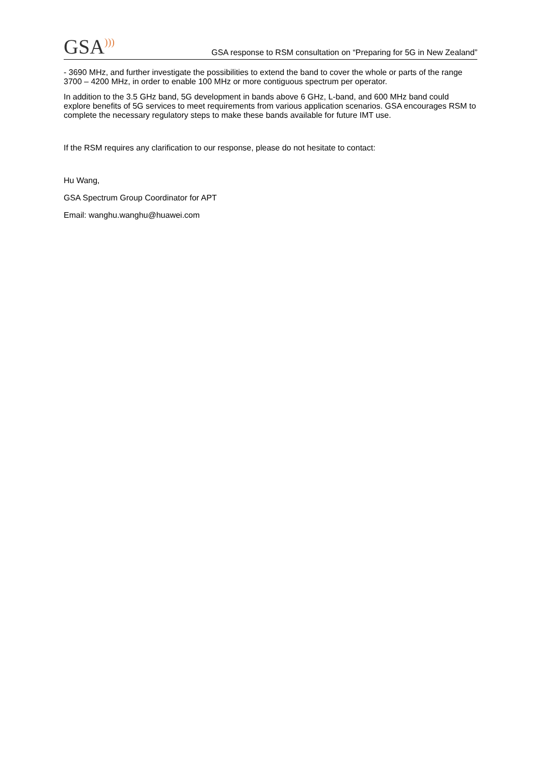GSA)))
GSA response to RSM consultation on “Preparing for 5G in New Zealand”
- 3690 MHz, and further investigate the possibilities to extend the band to cover the whole or parts of the range 3700 – 4200 MHz, in order to enable 100 MHz or more contiguous spectrum per operator.
In addition to the 3.5 GHz band, 5G development in bands above 6 GHz, L-band, and 600 MHz band could explore benefits of 5G services to meet requirements from various application scenarios. GSA encourages RSM to complete the necessary regulatory steps to make these bands available for future IMT use.
If the RSM requires any clarification to our response, please do not hesitate to contact:
Hu Wang,
GSA Spectrum Group Coordinator for APT
Email: wanghu.wanghu@huawei.com